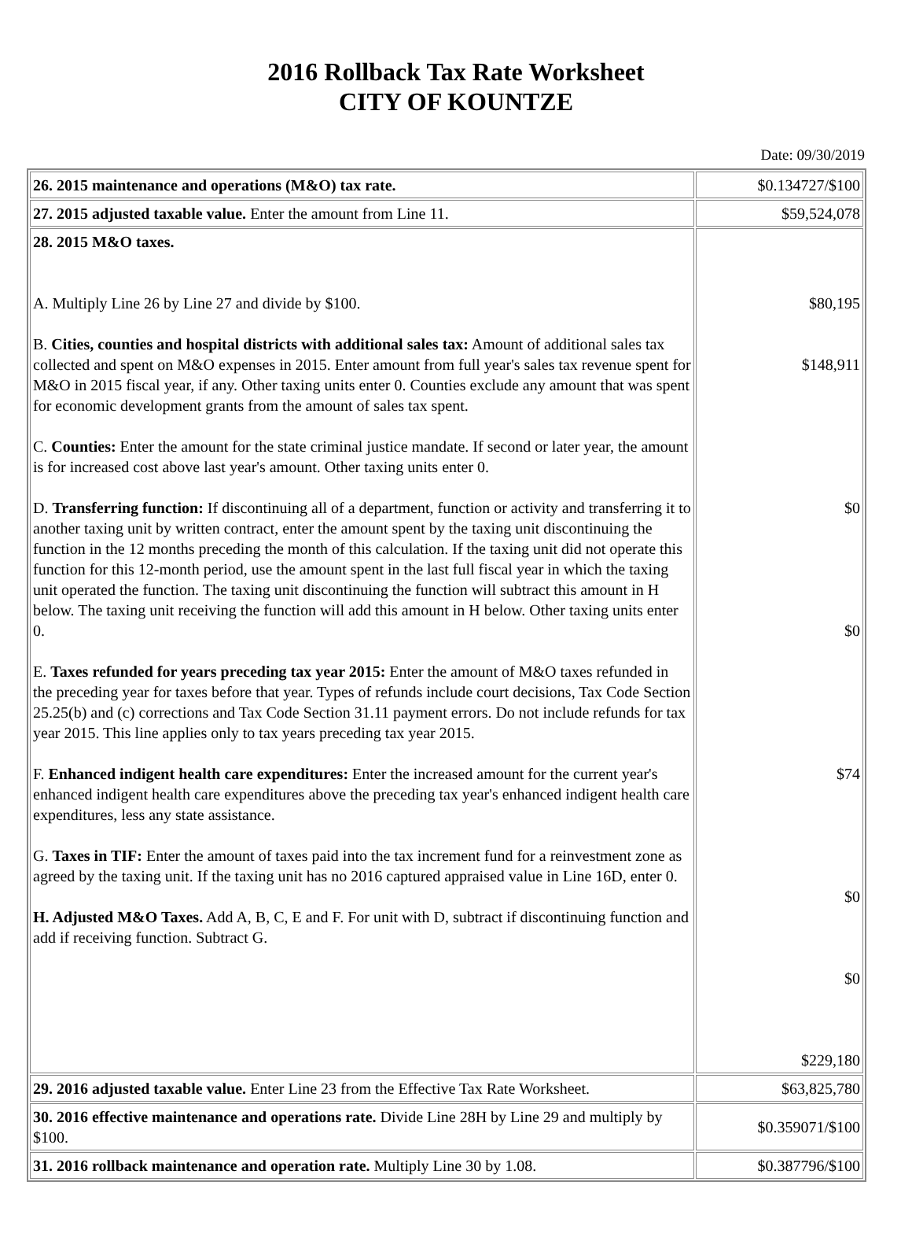2016 Rollback Tax Rate Worksheet
CITY OF KOUNTZE
Date: 09/30/2019
| 26. 2015 maintenance and operations (M&O) tax rate. | $0.134727/$100 |
| 27. 2015 adjusted taxable value. Enter the amount from Line 11. | $59,524,078 |
| 28. 2015 M&O taxes. A. Multiply Line 26 by Line 27 and divide by $100. B. Cities, counties and hospital districts with additional sales tax: Amount of additional sales tax collected and spent on M&O expenses in 2015. Enter amount from full year's sales tax revenue spent for M&O in 2015 fiscal year, if any. Other taxing units enter 0. Counties exclude any amount that was spent for economic development grants from the amount of sales tax spent. C. Counties: Enter the amount for the state criminal justice mandate. If second or later year, the amount is for increased cost above last year's amount. Other taxing units enter 0. D. Transferring function: If discontinuing all of a department, function or activity and transferring it to another taxing unit by written contract, enter the amount spent by the taxing unit discontinuing the function in the 12 months preceding the month of this calculation. If the taxing unit did not operate this function for this 12-month period, use the amount spent in the last full fiscal year in which the taxing unit operated the function. The taxing unit discontinuing the function will subtract this amount in H below. The taxing unit receiving the function will add this amount in H below. Other taxing units enter 0. E. Taxes refunded for years preceding tax year 2015: Enter the amount of M&O taxes refunded in the preceding year for taxes before that year. Types of refunds include court decisions, Tax Code Section 25.25(b) and (c) corrections and Tax Code Section 31.11 payment errors. Do not include refunds for tax year 2015. This line applies only to tax years preceding tax year 2015. F. Enhanced indigent health care expenditures: Enter the increased amount for the current year's enhanced indigent health care expenditures above the preceding tax year's enhanced indigent health care expenditures, less any state assistance. G. Taxes in TIF: Enter the amount of taxes paid into the tax increment fund for a reinvestment zone as agreed by the taxing unit. If the taxing unit has no 2016 captured appraised value in Line 16D, enter 0. H. Adjusted M&O Taxes. Add A, B, C, E and F. For unit with D, subtract if discontinuing function and add if receiving function. Subtract G. | $80,195 $148,911 $0 $0 $74 $0 $0 $229,180 |
| 29. 2016 adjusted taxable value. Enter Line 23 from the Effective Tax Rate Worksheet. | $63,825,780 |
| 30. 2016 effective maintenance and operations rate. Divide Line 28H by Line 29 and multiply by $100. | $0.359071/$100 |
| 31. 2016 rollback maintenance and operation rate. Multiply Line 30 by 1.08. | $0.387796/$100 |